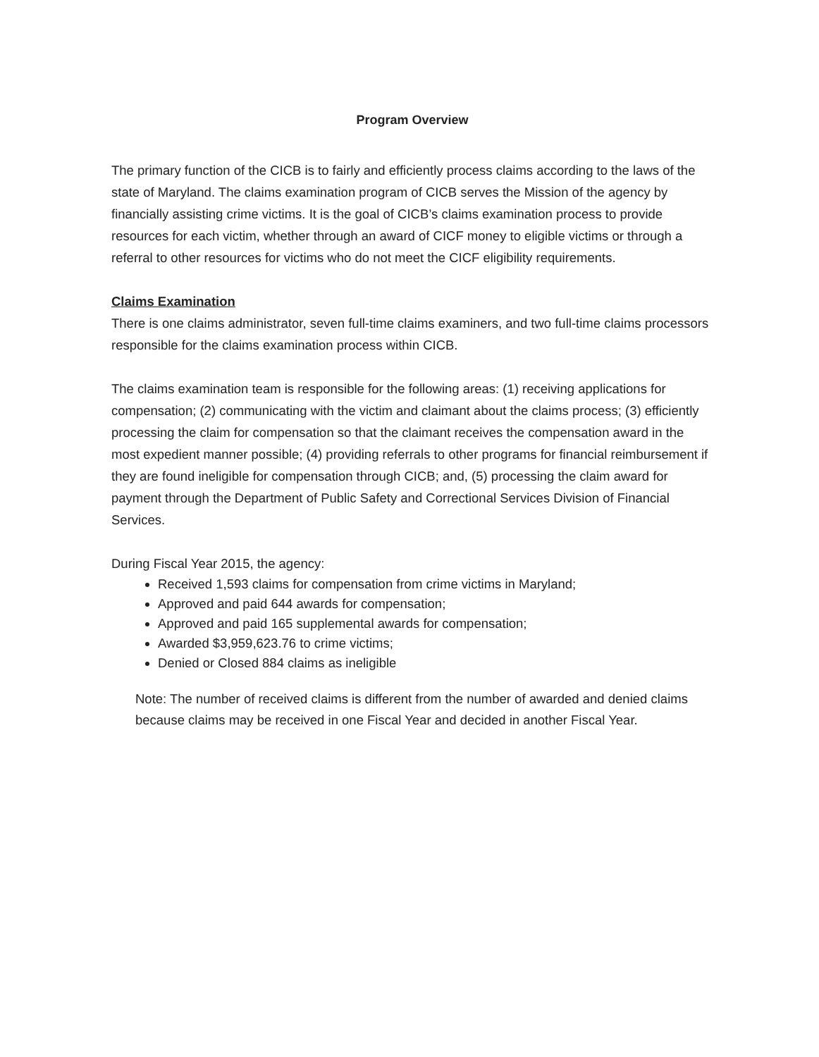Program Overview
The primary function of the CICB is to fairly and efficiently process claims according to the laws of the state of Maryland. The claims examination program of CICB serves the Mission of the agency by financially assisting crime victims. It is the goal of CICB’s claims examination process to provide resources for each victim, whether through an award of CICF money to eligible victims or through a referral to other resources for victims who do not meet the CICF eligibility requirements.
Claims Examination
There is one claims administrator, seven full-time claims examiners, and two full-time claims processors responsible for the claims examination process within CICB.
The claims examination team is responsible for the following areas: (1) receiving applications for compensation; (2) communicating with the victim and claimant about the claims process; (3) efficiently processing the claim for compensation so that the claimant receives the compensation award in the most expedient manner possible; (4) providing referrals to other programs for financial reimbursement if they are found ineligible for compensation through CICB; and, (5) processing the claim award for payment through the Department of Public Safety and Correctional Services Division of Financial Services.
During Fiscal Year 2015, the agency:
Received 1,593 claims for compensation from crime victims in Maryland;
Approved and paid 644 awards for compensation;
Approved and paid 165 supplemental awards for compensation;
Awarded $3,959,623.76 to crime victims;
Denied or Closed 884 claims as ineligible
Note: The number of received claims is different from the number of awarded and denied claims because claims may be received in one Fiscal Year and decided in another Fiscal Year.